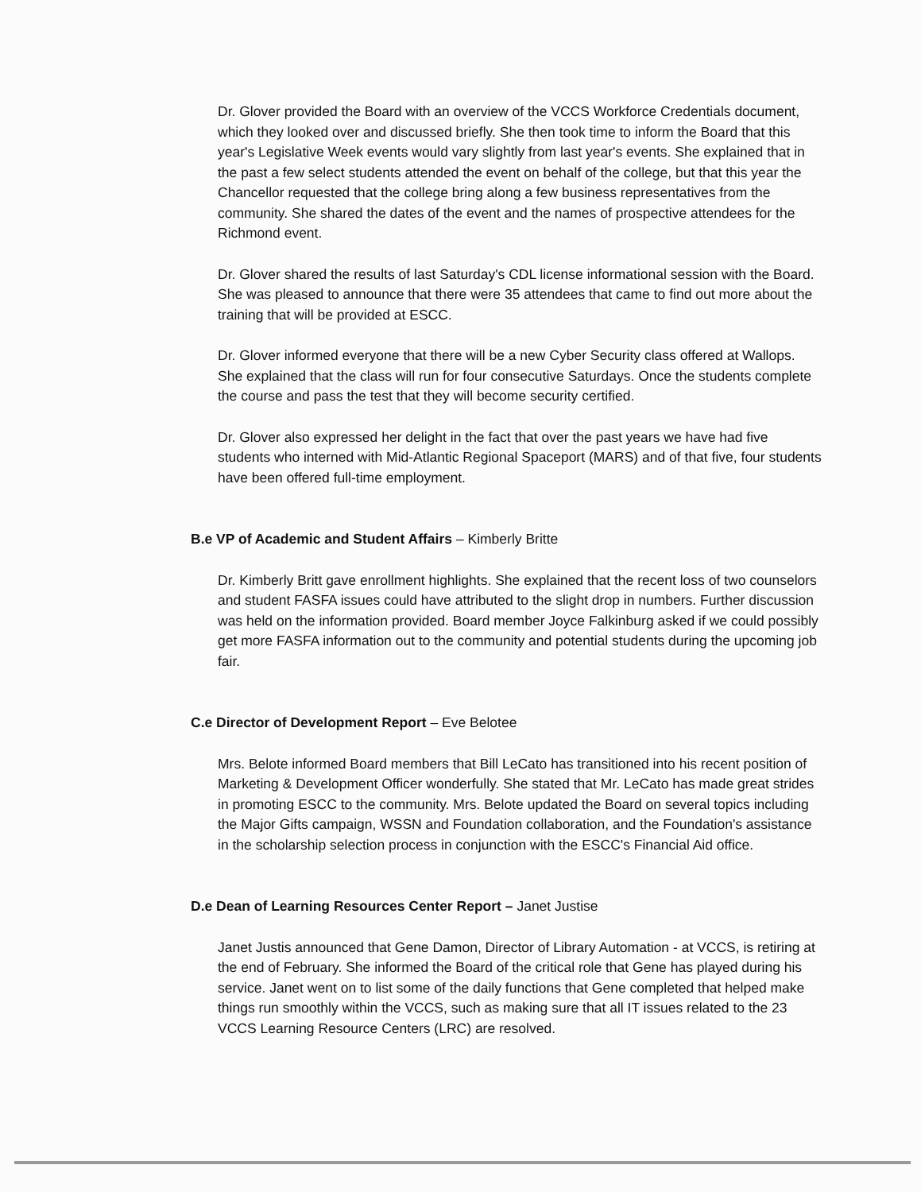Dr. Glover provided the Board with an overview of the VCCS Workforce Credentials document, which they looked over and discussed briefly. She then took time to inform the Board that this year's Legislative Week events would vary slightly from last year's events. She explained that in the past a few select students attended the event on behalf of the college, but that this year the Chancellor requested that the college bring along a few business representatives from the community. She shared the dates of the event and the names of prospective attendees for the Richmond event.
Dr. Glover shared the results of last Saturday's CDL license informational session with the Board. She was pleased to announce that there were 35 attendees that came to find out more about the training that will be provided at ESCC.
Dr. Glover informed everyone that there will be a new Cyber Security class offered at Wallops. She explained that the class will run for four consecutive Saturdays. Once the students complete the course and pass the test that they will become security certified.
Dr. Glover also expressed her delight in the fact that over the past years we have had five students who interned with Mid-Atlantic Regional Spaceport (MARS) and of that five, four students have been offered full-time employment.
B.e VP of Academic and Student Affairs – Kimberly Britte
Dr. Kimberly Britt gave enrollment highlights. She explained that the recent loss of two counselors and student FASFA issues could have attributed to the slight drop in numbers. Further discussion was held on the information provided. Board member Joyce Falkinburg asked if we could possibly get more FASFA information out to the community and potential students during the upcoming job fair.
C.e Director of Development Report – Eve Belotee
Mrs. Belote informed Board members that Bill LeCato has transitioned into his recent position of Marketing & Development Officer wonderfully. She stated that Mr. LeCato has made great strides in promoting ESCC to the community. Mrs. Belote updated the Board on several topics including the Major Gifts campaign, WSSN and Foundation collaboration, and the Foundation's assistance in the scholarship selection process in conjunction with the ESCC's Financial Aid office.
D.e Dean of Learning Resources Center Report – Janet Justise
Janet Justis announced that Gene Damon, Director of Library Automation - at VCCS, is retiring at the end of February. She informed the Board of the critical role that Gene has played during his service. Janet went on to list some of the daily functions that Gene completed that helped make things run smoothly within the VCCS, such as making sure that all IT issues related to the 23 VCCS Learning Resource Centers (LRC) are resolved.